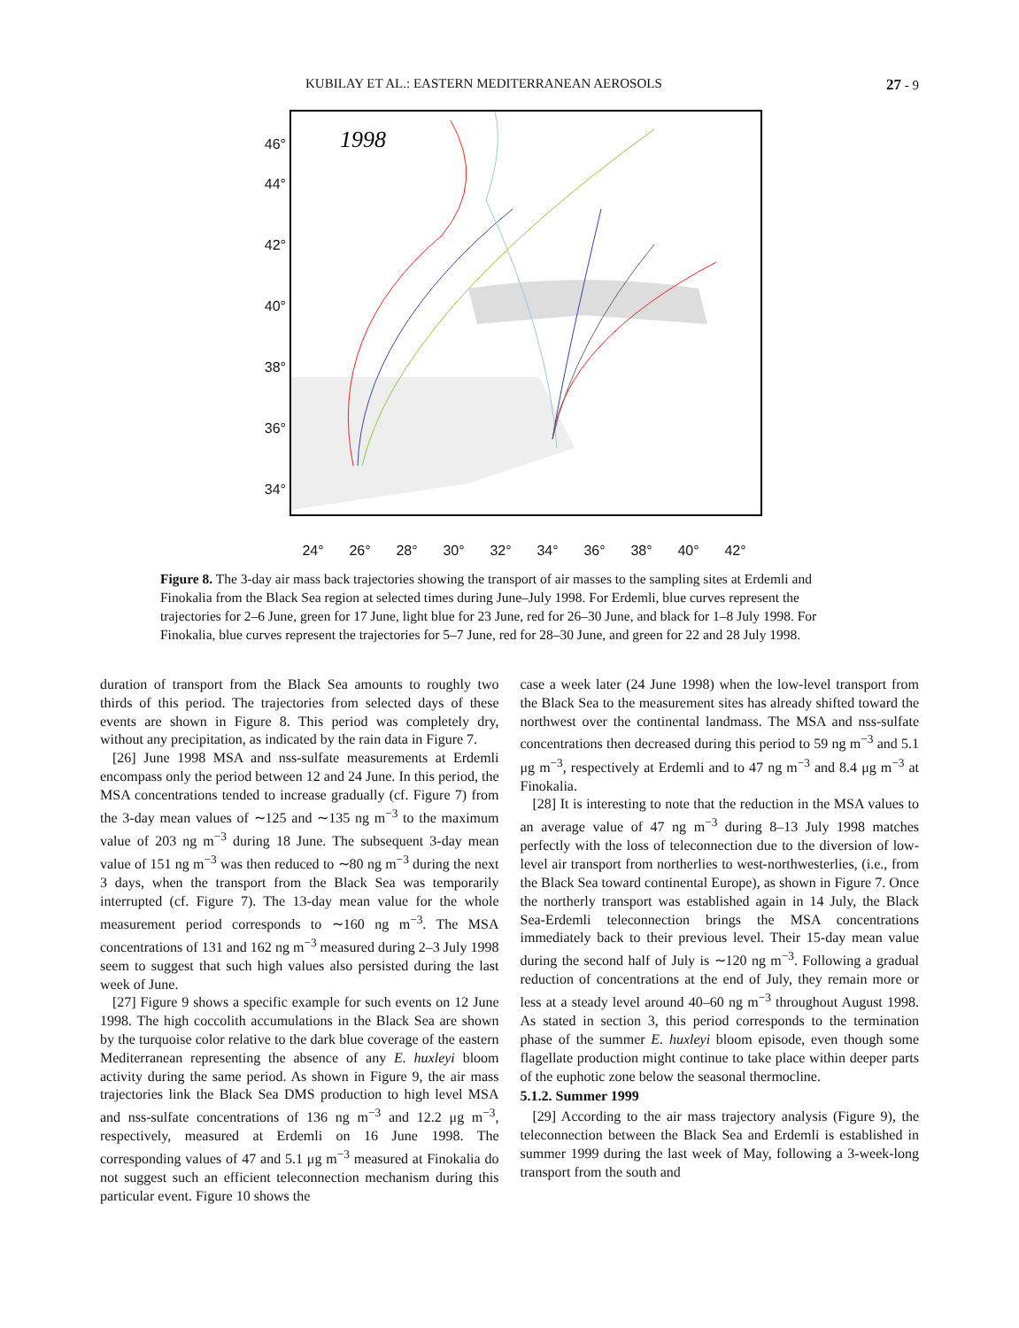KUBILAY ET AL.: EASTERN MEDITERRANEAN AEROSOLS 27 - 9
46°
44°
42°
40°
38°
36°
34°
1998
24° 26° 28° 30° 32° 34° 36° 38° 40° 42°
Figure 8. The 3-day air mass back trajectories showing the transport of air masses to the sampling sites at Erdemli and Finokalia from the Black Sea region at selected times during June–July 1998. For Erdemli, blue curves represent the trajectories for 2–6 June, green for 17 June, light blue for 23 June, red for 26–30 June, and black for 1–8 July 1998. For Finokalia, blue curves represent the trajectories for 5–7 June, red for 28–30 June, and green for 22 and 28 July 1998.
duration of transport from the Black Sea amounts to roughly two thirds of this period. The trajectories from selected days of these events are shown in Figure 8. This period was completely dry, without any precipitation, as indicated by the rain data in Figure 7.
[26] June 1998 MSA and nss-sulfate measurements at Erdemli encompass only the period between 12 and 24 June. In this period, the MSA concentrations tended to increase gradually (cf. Figure 7) from the 3-day mean values of ∼125 and ∼135 ng m<sup>−3</sup> to the maximum value of 203 ng m<sup>−3</sup> during 18 June. The subsequent 3-day mean value of 151 ng m<sup>−3</sup> was then reduced to ∼80 ng m<sup>−3</sup> during the next 3 days, when the transport from the Black Sea was temporarily interrupted (cf. Figure 7). The 13-day mean value for the whole measurement period corresponds to ∼160 ng m<sup>−3</sup>. The MSA concentrations of 131 and 162 ng m<sup>−3</sup> measured during 2–3 July 1998 seem to suggest that such high values also persisted during the last week of June.
[27] Figure 9 shows a specific example for such events on 12 June 1998. The high coccolith accumulations in the Black Sea are shown by the turquoise color relative to the dark blue coverage of the eastern Mediterranean representing the absence of any E. huxleyi bloom activity during the same period. As shown in Figure 9, the air mass trajectories link the Black Sea DMS production to high level MSA and nss-sulfate concentrations of 136 ng m<sup>−3</sup> and 12.2 μg m<sup>−3</sup>, respectively, measured at Erdemli on 16 June 1998. The corresponding values of 47 and 5.1 μg m<sup>−3</sup> measured at Finokalia do not suggest such an efficient teleconnection mechanism during this particular event. Figure 10 shows the
case a week later (24 June 1998) when the low-level transport from the Black Sea to the measurement sites has already shifted toward the northwest over the continental landmass. The MSA and nss-sulfate concentrations then decreased during this period to 59 ng m<sup>−3</sup> and 5.1 μg m<sup>−3</sup>, respectively at Erdemli and to 47 ng m<sup>−3</sup> and 8.4 μg m<sup>−3</sup> at Finokalia.
[28] It is interesting to note that the reduction in the MSA values to an average value of 47 ng m<sup>−3</sup> during 8–13 July 1998 matches perfectly with the loss of teleconnection due to the diversion of low-level air transport from northerlies to west-northwesterlies, (i.e., from the Black Sea toward continental Europe), as shown in Figure 7. Once the northerly transport was established again in 14 July, the Black Sea-Erdemli teleconnection brings the MSA concentrations immediately back to their previous level. Their 15-day mean value during the second half of July is ∼120 ng m<sup>−3</sup>. Following a gradual reduction of concentrations at the end of July, they remain more or less at a steady level around 40–60 ng m<sup>−3</sup> throughout August 1998. As stated in section 3, this period corresponds to the termination phase of the summer E. huxleyi bloom episode, even though some flagellate production might continue to take place within deeper parts of the euphotic zone below the seasonal thermocline.
5.1.2. Summer 1999
[29] According to the air mass trajectory analysis (Figure 9), the teleconnection between the Black Sea and Erdemli is established in summer 1999 during the last week of May, following a 3-week-long transport from the south and